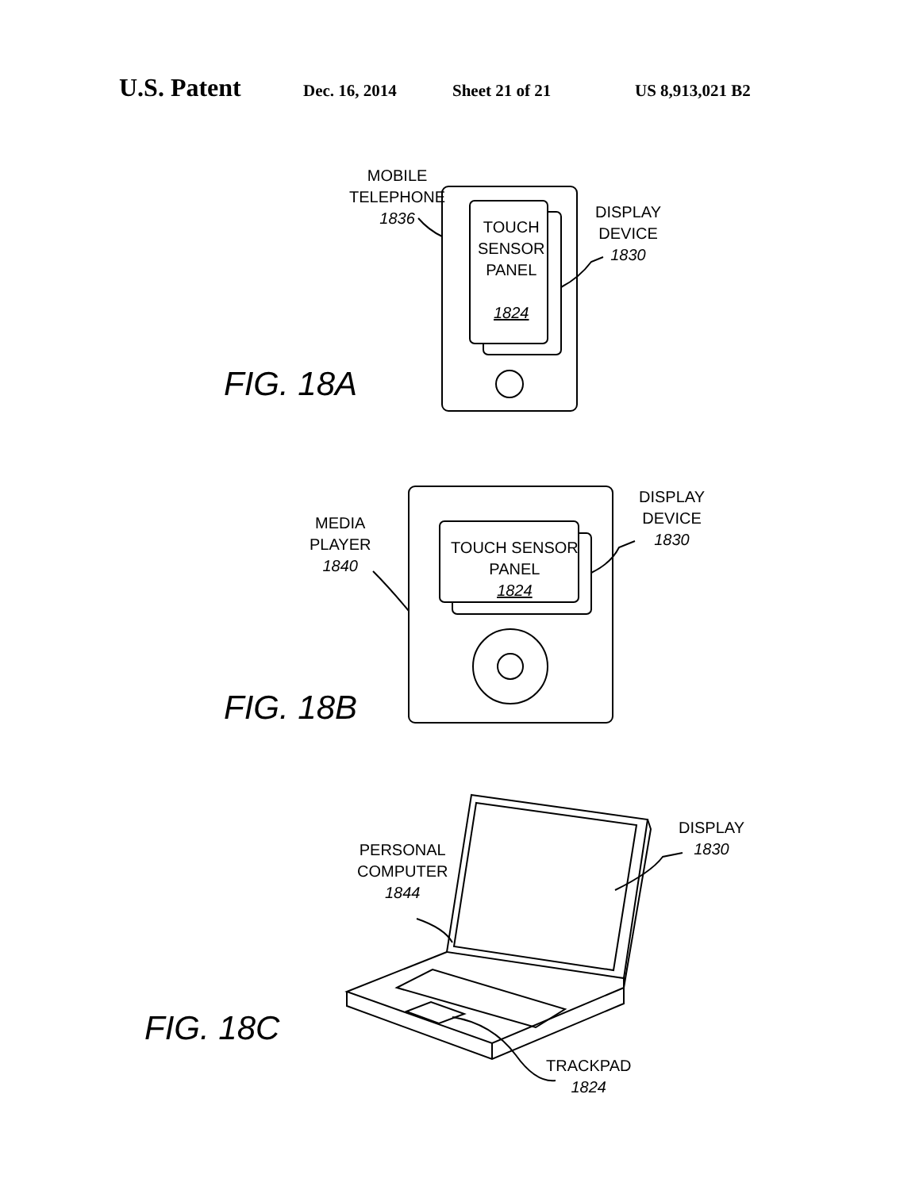U.S. Patent Dec. 16, 2014 Sheet 21 of 21 US 8,913,021 B2
MOBILE
TELEPHONE
1836
TOUCH
SENSOR
PANEL
1824
DISPLAY
DEVICE
1830
FIG. 18A
MEDIA
PLAYER
1840
TOUCH SENSOR
PANEL
1824
DISPLAY
DEVICE
1830
FIG. 18B
PERSONAL
COMPUTER
1844
DISPLAY
1830
FIG. 18C
TRACKPAD
1824